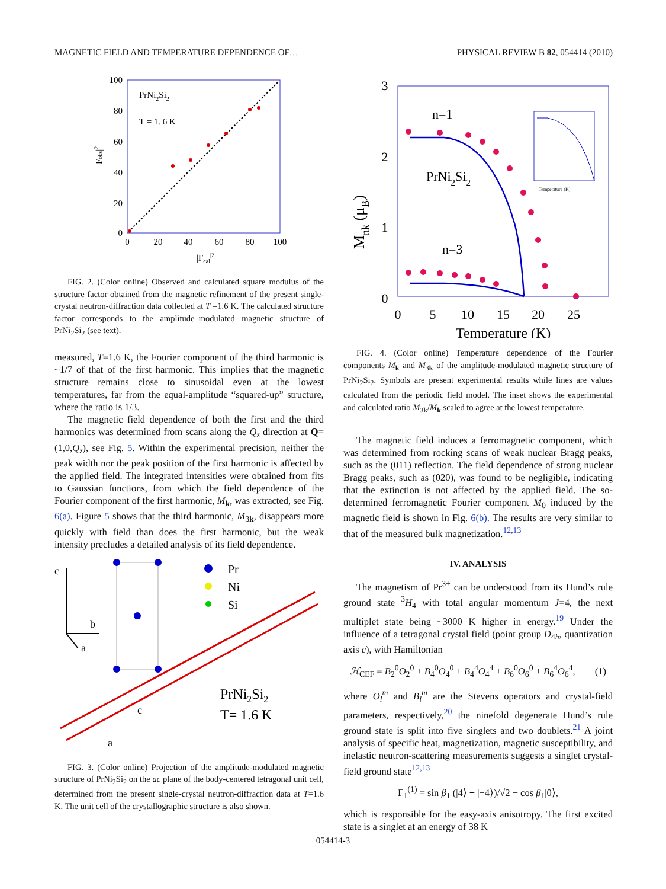MAGNETIC FIELD AND TEMPERATURE DEPENDENCE OF… PHYSICAL REVIEW B 82, 054414 (2010)
100
80
60
40
20
0
0
20
40
60
80
100
PrNi2Si2
T = 1. 6 K
|Fcal|2
|Fobs|2
FIG. 2. (Color online) Observed and calculated square modulus of the structure factor obtained from the magnetic refinement of the present single-crystal neutron-diffraction data collected at T =1.6 K. The calculated structure factor corresponds to the amplitude–modulated magnetic structure of PrNi<sub>2</sub>Si<sub>2</sub> (see text).
measured, T=1.6 K, the Fourier component of the third harmonic is ~1/7 of that of the first harmonic. This implies that the magnetic structure remains close to sinusoidal even at the lowest temperatures, far from the equal-amplitude “squared-up” structure, where the ratio is 1/3.
The magnetic field dependence of both the first and the third harmonics was determined from scans along the Q<sub>z</sub> direction at Q=(1,0,Q<sub>z</sub>), see Fig. 5. Within the experimental precision, neither the peak width nor the peak position of the first harmonic is affected by the applied field. The integrated intensities were obtained from fits to Gaussian functions, from which the field dependence of the Fourier component of the first harmonic, M<sub>k</sub>, was extracted, see Fig. 6(a). Figure 5 shows that the third harmonic, M<sub>3k</sub>, disappears more quickly with field than does the first harmonic, but the weak intensity precludes a detailed analysis of its field dependence.
c
b
a
Pr
Ni
Si
PrNi2Si2
T= 1.6 K
c
a
FIG. 3. (Color online) Projection of the amplitude-modulated magnetic structure of PrNi<sub>2</sub>Si<sub>2</sub> on the ac plane of the body-centered tetragonal unit cell, determined from the present single-crystal neutron-diffraction data at T=1.6 K. The unit cell of the crystallographic structure is also shown.
Temperature (K)
3
2
1
0
0
5
10
15
20
25
n=1
n=3
PrNi2Si2
Temperature (K)
Mnk (μB)
FIG. 4. (Color online) Temperature dependence of the Fourier components M<sub>k</sub> and M<sub>3k</sub> of the amplitude-modulated magnetic structure of PrNi<sub>2</sub>Si<sub>2</sub>. Symbols are present experimental results while lines are values calculated from the periodic field model. The inset shows the experimental and calculated ratio M<sub>3k</sub>/M<sub>k</sub> scaled to agree at the lowest temperature.
The magnetic field induces a ferromagnetic component, which was determined from rocking scans of weak nuclear Bragg peaks, such as the (011) reflection. The field dependence of strong nuclear Bragg peaks, such as (020), was found to be negligible, indicating that the extinction is not affected by the applied field. The so-determined ferromagnetic Fourier component M<sub>0</sub> induced by the magnetic field is shown in Fig. 6(b). The results are very similar to that of the measured bulk magnetization.<sup>12,13</sup>
IV. ANALYSIS
The magnetism of Pr<sup>3+</sup> can be understood from its Hund’s rule ground state <sup>3</sup>H<sub>4</sub> with total angular momentum J=4, the next multiplet state being ~3000 K higher in energy.<sup>19</sup> Under the influence of a tetragonal crystal field (point group D<sub>4h</sub>, quantization axis c), with Hamiltonian
ℋ<sub>CEF</sub> = B<sub>2</sub><sup>0</sup>O<sub>2</sub><sup>0</sup> + B<sub>4</sub><sup>0</sup>O<sub>4</sub><sup>0</sup> + B<sub>4</sub><sup>4</sup>O<sub>4</sub><sup>4</sup> + B<sub>6</sub><sup>0</sup>O<sub>6</sub><sup>0</sup> + B<sub>6</sub><sup>4</sup>O<sub>6</sub><sup>4</sup>, (1)
where O<sub>l</sub><sup>m</sup> and B<sub>l</sub><sup>m</sup> are the Stevens operators and crystal-field parameters, respectively,<sup>20</sup> the ninefold degenerate Hund’s rule ground state is split into five singlets and two doublets.<sup>21</sup> A joint analysis of specific heat, magnetization, magnetic susceptibility, and inelastic neutron-scattering measurements suggests a singlet crystal-field ground state<sup>12,13</sup>
Γ<sub>1</sub><sup>(1)</sup> = sin β<sub>1</sub> (|4⟩ + |−4⟩)/√2 − cos β<sub>1</sub>|0⟩,
which is responsible for the easy-axis anisotropy. The first excited state is a singlet at an energy of 38 K
054414-3